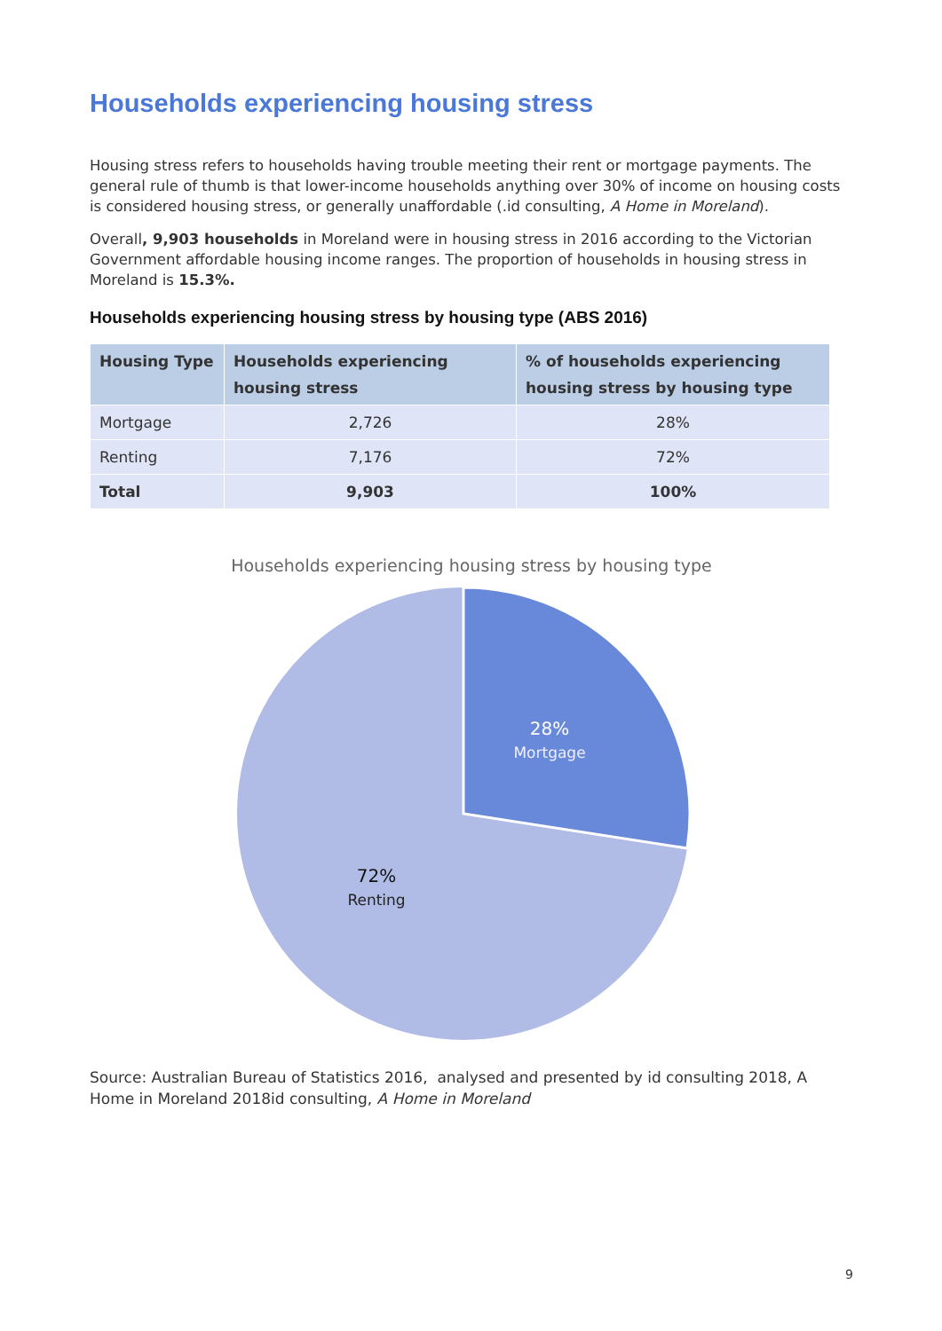Households experiencing housing stress
Housing stress refers to households having trouble meeting their rent or mortgage payments. The general rule of thumb is that lower-income households anything over 30% of income on housing costs is considered housing stress, or generally unaffordable (.id consulting, A Home in Moreland).
Overall, 9,903 households in Moreland were in housing stress in 2016 according to the Victorian Government affordable housing income ranges. The proportion of households in housing stress in Moreland is 15.3%.
Households experiencing housing stress by housing type (ABS 2016)
| Housing Type | Households experiencing housing stress | % of households experiencing housing stress by housing type |
| --- | --- | --- |
| Mortgage | 2,726 | 28% |
| Renting | 7,176 | 72% |
| Total | 9,903 | 100% |
Households experiencing housing stress by housing type
28%
Mortgage
72%
Renting
Source: Australian Bureau of Statistics 2016, analysed and presented by id consulting 2018, A Home in Moreland 2018id consulting, A Home in Moreland
9